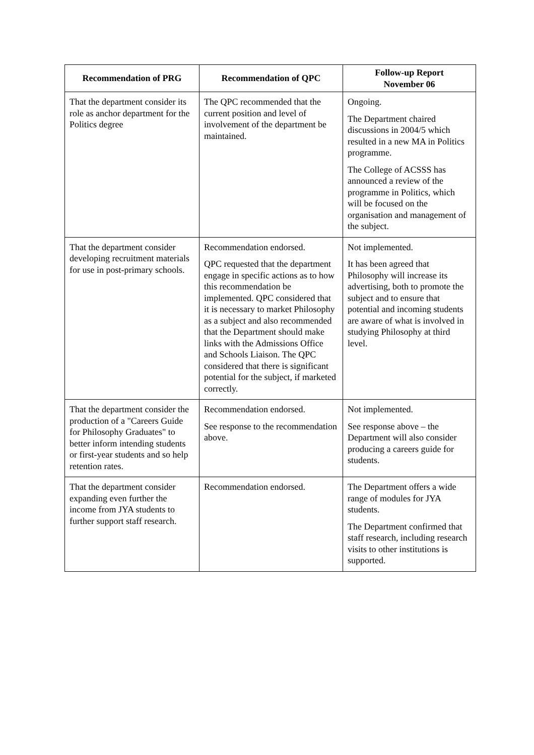| Recommendation of PRG | Recommendation of QPC | Follow-up Report November 06 |
| --- | --- | --- |
| That the department consider its role as anchor department for the Politics degree | The QPC recommended that the current position and level of involvement of the department be maintained. | Ongoing. The Department chaired discussions in 2004/5 which resulted in a new MA in Politics programme. The College of ACSSS has announced a review of the programme in Politics, which will be focused on the organisation and management of the subject. |
| That the department consider developing recruitment materials for use in post-primary schools. | Recommendation endorsed. QPC requested that the department engage in specific actions as to how this recommendation be implemented. QPC considered that it is necessary to market Philosophy as a subject and also recommended that the Department should make links with the Admissions Office and Schools Liaison. The QPC considered that there is significant potential for the subject, if marketed correctly. | Not implemented. It has been agreed that Philosophy will increase its advertising, both to promote the subject and to ensure that potential and incoming students are aware of what is involved in studying Philosophy at third level. |
| That the department consider the production of a "Careers Guide for Philosophy Graduates" to better inform intending students or first-year students and so help retention rates. | Recommendation endorsed. See response to the recommendation above. | Not implemented. See response above – the Department will also consider producing a careers guide for students. |
| That the department consider expanding even further the income from JYA students to further support staff research. | Recommendation endorsed. | The Department offers a wide range of modules for JYA students. The Department confirmed that staff research, including research visits to other institutions is supported. |